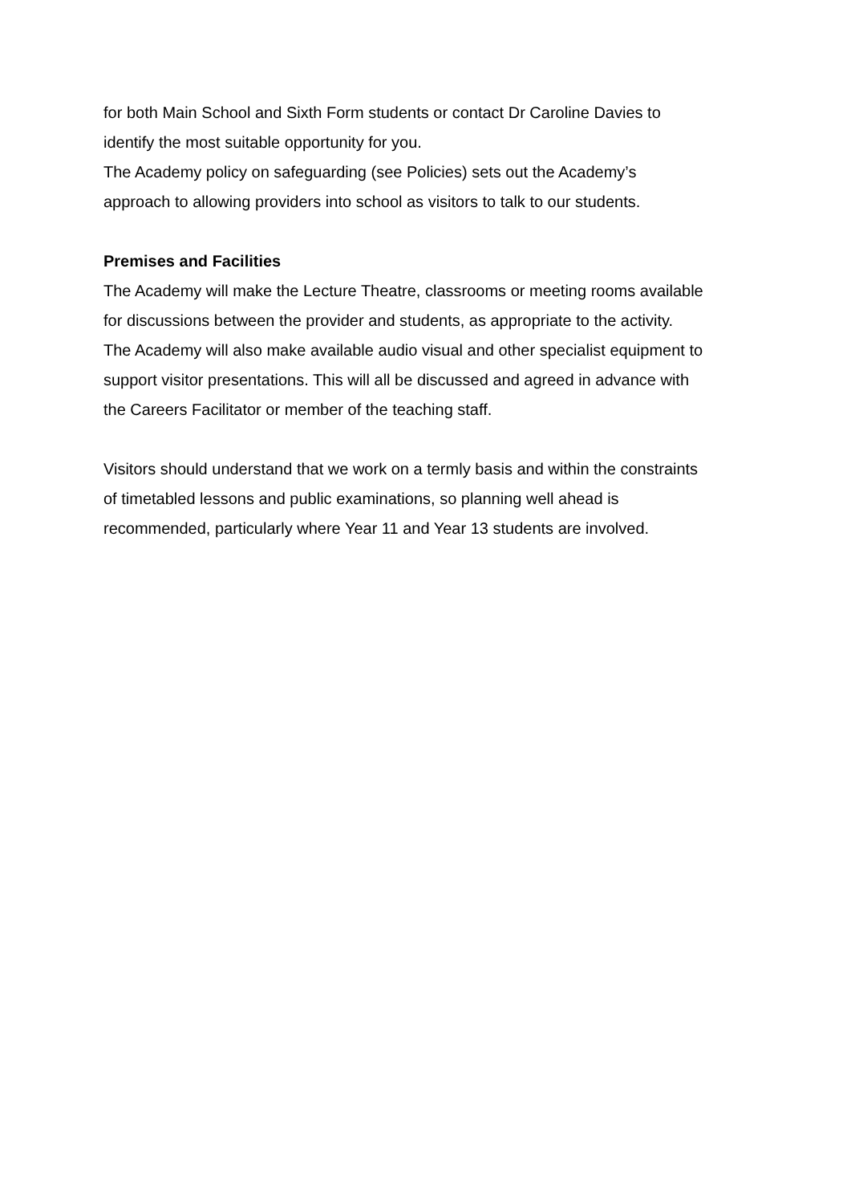for both Main School and Sixth Form students or contact Dr Caroline Davies to
identify the most suitable opportunity for you.
The Academy policy on safeguarding (see Policies) sets out the Academy’s
approach to allowing providers into school as visitors to talk to our students.
Premises and Facilities
The Academy will make the Lecture Theatre, classrooms or meeting rooms available
for discussions between the provider and students, as appropriate to the activity.
The Academy will also make available audio visual and other specialist equipment to
support visitor presentations. This will all be discussed and agreed in advance with
the Careers Facilitator or member of the teaching staff.
Visitors should understand that we work on a termly basis and within the constraints
of timetabled lessons and public examinations, so planning well ahead is
recommended, particularly where Year 11 and Year 13 students are involved.